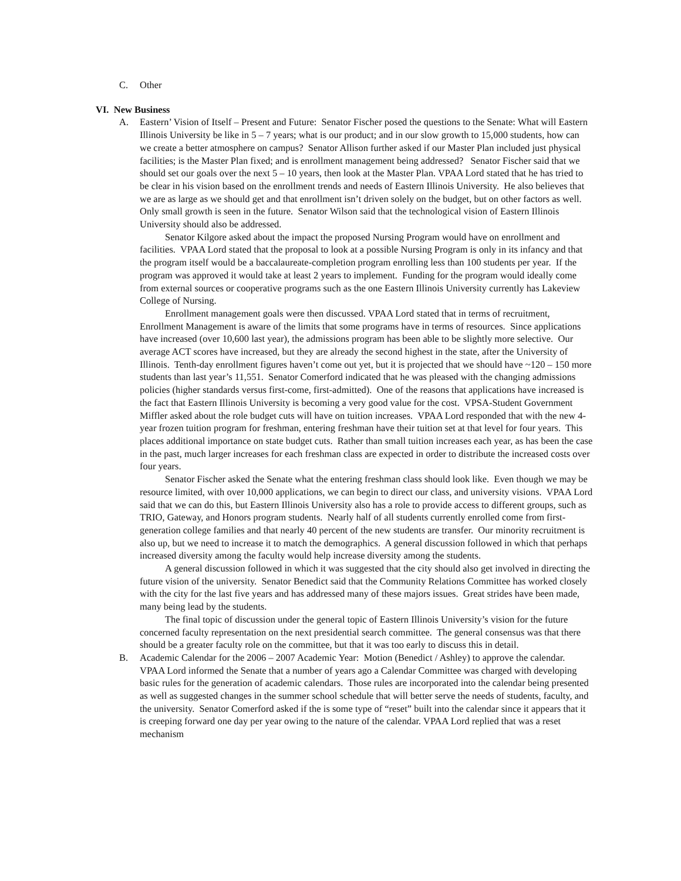C. Other
VI. New Business
A. Eastern’ Vision of Itself – Present and Future: Senator Fischer posed the questions to the Senate: What will Eastern Illinois University be like in 5 – 7 years; what is our product; and in our slow growth to 15,000 students, how can we create a better atmosphere on campus? Senator Allison further asked if our Master Plan included just physical facilities; is the Master Plan fixed; and is enrollment management being addressed? Senator Fischer said that we should set our goals over the next 5 – 10 years, then look at the Master Plan. VPAA Lord stated that he has tried to be clear in his vision based on the enrollment trends and needs of Eastern Illinois University. He also believes that we are as large as we should get and that enrollment isn’t driven solely on the budget, but on other factors as well. Only small growth is seen in the future. Senator Wilson said that the technological vision of Eastern Illinois University should also be addressed.
Senator Kilgore asked about the impact the proposed Nursing Program would have on enrollment and facilities. VPAA Lord stated that the proposal to look at a possible Nursing Program is only in its infancy and that the program itself would be a baccalaureate-completion program enrolling less than 100 students per year. If the program was approved it would take at least 2 years to implement. Funding for the program would ideally come from external sources or cooperative programs such as the one Eastern Illinois University currently has Lakeview College of Nursing.
Enrollment management goals were then discussed. VPAA Lord stated that in terms of recruitment, Enrollment Management is aware of the limits that some programs have in terms of resources. Since applications have increased (over 10,600 last year), the admissions program has been able to be slightly more selective. Our average ACT scores have increased, but they are already the second highest in the state, after the University of Illinois. Tenth-day enrollment figures haven’t come out yet, but it is projected that we should have ~120 – 150 more students than last year’s 11,551. Senator Comerford indicated that he was pleased with the changing admissions policies (higher standards versus first-come, first-admitted). One of the reasons that applications have increased is the fact that Eastern Illinois University is becoming a very good value for the cost. VPSA-Student Government Miffler asked about the role budget cuts will have on tuition increases. VPAA Lord responded that with the new 4-year frozen tuition program for freshman, entering freshman have their tuition set at that level for four years. This places additional importance on state budget cuts. Rather than small tuition increases each year, as has been the case in the past, much larger increases for each freshman class are expected in order to distribute the increased costs over four years.
Senator Fischer asked the Senate what the entering freshman class should look like. Even though we may be resource limited, with over 10,000 applications, we can begin to direct our class, and university visions. VPAA Lord said that we can do this, but Eastern Illinois University also has a role to provide access to different groups, such as TRIO, Gateway, and Honors program students. Nearly half of all students currently enrolled come from first-generation college families and that nearly 40 percent of the new students are transfer. Our minority recruitment is also up, but we need to increase it to match the demographics. A general discussion followed in which that perhaps increased diversity among the faculty would help increase diversity among the students.
A general discussion followed in which it was suggested that the city should also get involved in directing the future vision of the university. Senator Benedict said that the Community Relations Committee has worked closely with the city for the last five years and has addressed many of these majors issues. Great strides have been made, many being lead by the students.
The final topic of discussion under the general topic of Eastern Illinois University’s vision for the future concerned faculty representation on the next presidential search committee. The general consensus was that there should be a greater faculty role on the committee, but that it was too early to discuss this in detail.
B. Academic Calendar for the 2006 – 2007 Academic Year: Motion (Benedict / Ashley) to approve the calendar. VPAA Lord informed the Senate that a number of years ago a Calendar Committee was charged with developing basic rules for the generation of academic calendars. Those rules are incorporated into the calendar being presented as well as suggested changes in the summer school schedule that will better serve the needs of students, faculty, and the university. Senator Comerford asked if the is some type of “reset” built into the calendar since it appears that it is creeping forward one day per year owing to the nature of the calendar. VPAA Lord replied that was a reset mechanism